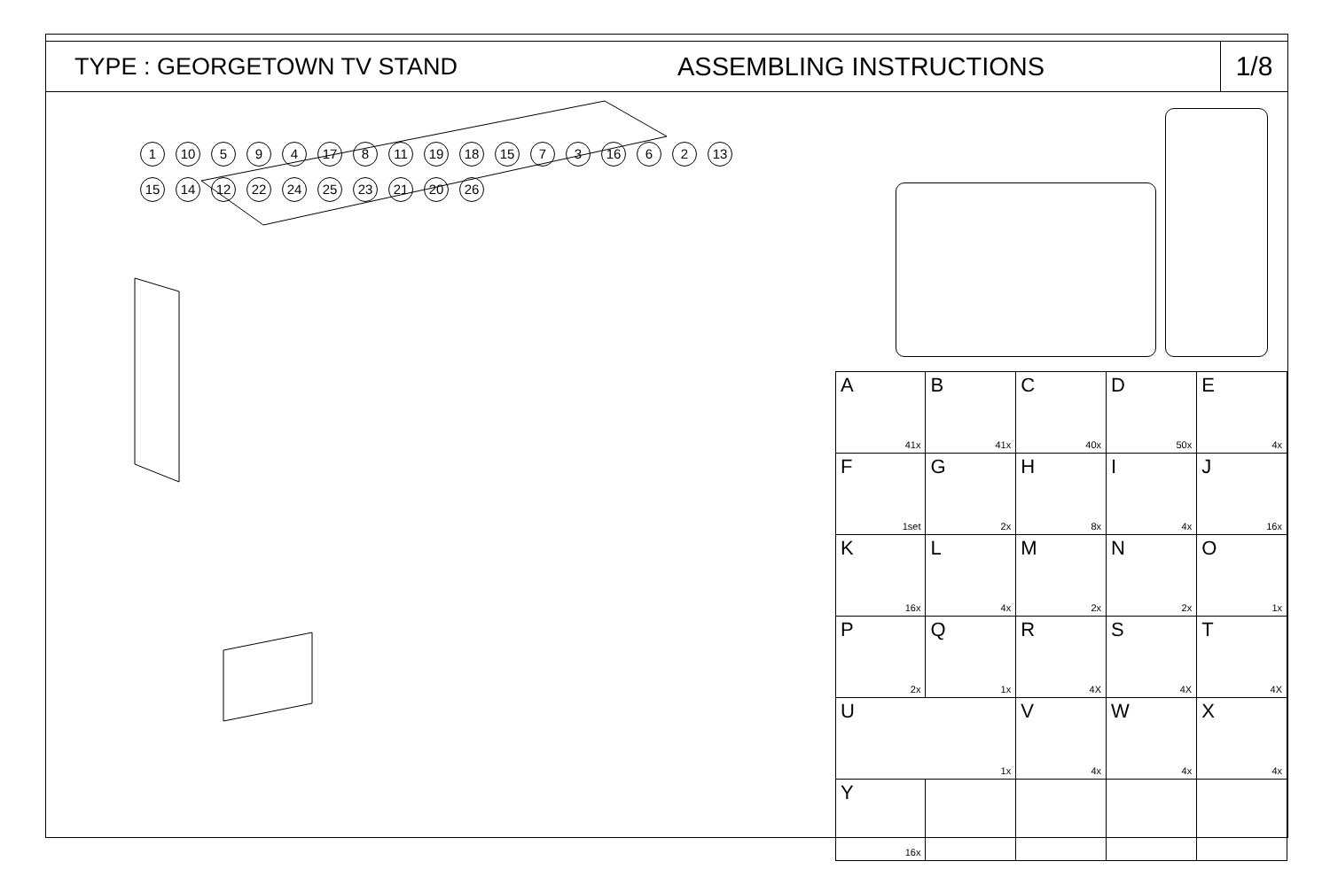TYPE : GEORGETOWN TV STAND ASSEMBLING INSTRUCTIONS
1/8
1 10 5 9 4 17 8 11 19 18 15 7 3 16 6 2 13 15 14 12 22 24 25 23 21 20 26
| A 41x | B 41x | C 40x | D 50x | E 4x |
| F 1set | G 2x | H 8x | I 4x | J 16x |
| K 16x | L 4x | M 2x | N 2x | O 1x |
| P 2x | Q 1x | R 4X | S 4X | T 4X |
| U 1x | | V 4x | W 4x | X 4x |
| Y 16x | | | | |